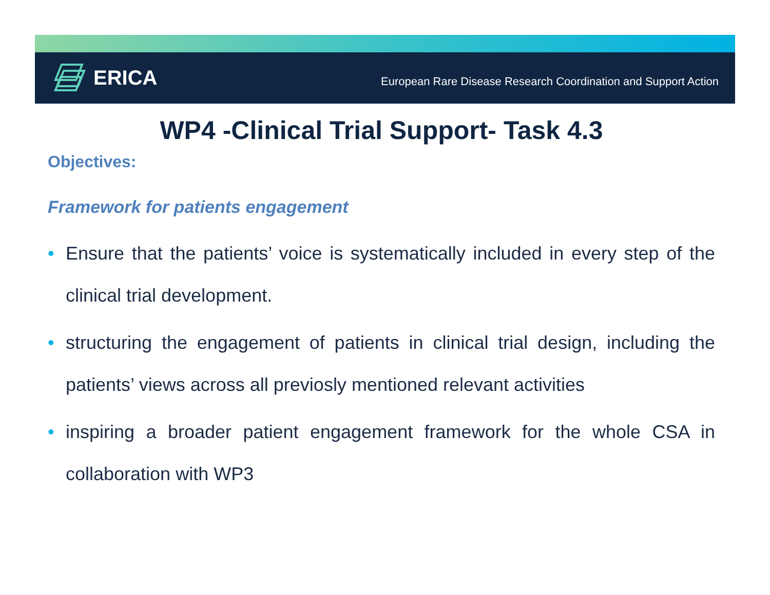ERICA
European Rare Disease Research Coordination and Support Action
WP4 -Clinical Trial Support- Task 4.3
Objectives:
Framework for patients engagement
• Ensure that the patients’ voice is systematically included in every step of the clinical trial development.
• structuring the engagement of patients in clinical trial design, including the patients’ views across all previosly mentioned relevant activities
• inspiring a broader patient engagement framework for the whole CSA in collaboration with WP3